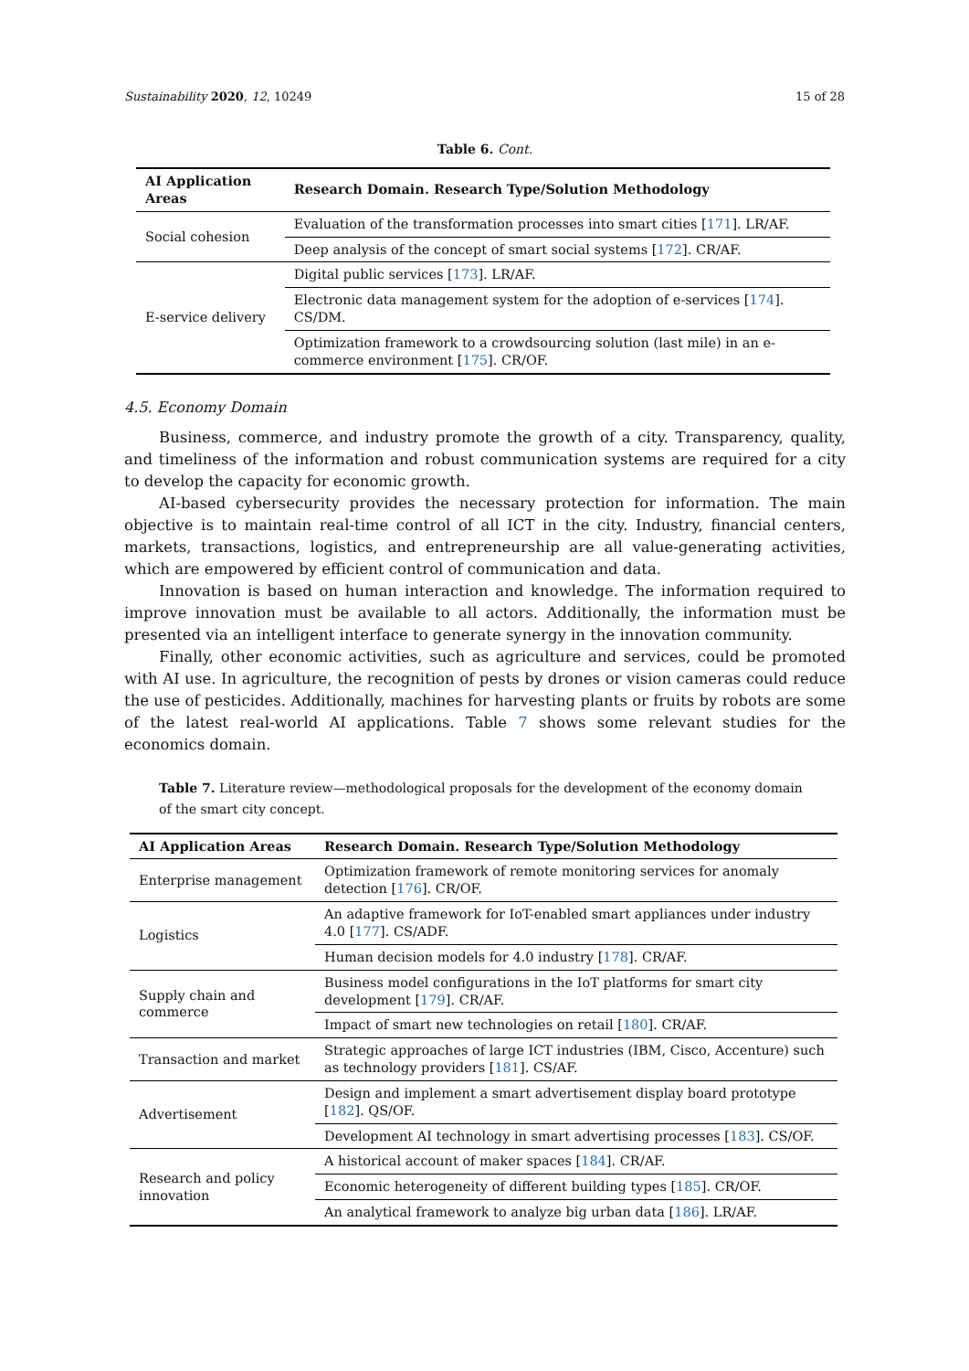Sustainability 2020, 12, 10249 15 of 28
Table 6. Cont.
| AI Application Areas | Research Domain. Research Type/Solution Methodology |
| --- | --- |
| Social cohesion | Evaluation of the transformation processes into smart cities [ 171 ]. LR/AF. |
| | Deep analysis of the concept of smart social systems [ 172 ]. CR/AF. |
| E-service delivery | Digital public services [ 173 ]. LR/AF. |
| | Electronic data management system for the adoption of e-services [ 174 ]. CS/DM. |
| | Optimization framework to a crowdsourcing solution (last mile) in an e-commerce environment [ 175 ]. CR/OF. |
4.5. Economy Domain
Business, commerce, and industry promote the growth of a city. Transparency, quality, and timeliness of the information and robust communication systems are required for a city to develop the capacity for economic growth.
AI-based cybersecurity provides the necessary protection for information. The main objective is to maintain real-time control of all ICT in the city. Industry, financial centers, markets, transactions, logistics, and entrepreneurship are all value-generating activities, which are empowered by efficient control of communication and data.
Innovation is based on human interaction and knowledge. The information required to improve innovation must be available to all actors. Additionally, the information must be presented via an intelligent interface to generate synergy in the innovation community.
Finally, other economic activities, such as agriculture and services, could be promoted with AI use. In agriculture, the recognition of pests by drones or vision cameras could reduce the use of pesticides. Additionally, machines for harvesting plants or fruits by robots are some of the latest real-world AI applications. Table 7 shows some relevant studies for the economics domain.
Table 7. Literature review—methodological proposals for the development of the economy domain of the smart city concept.
| AI Application Areas | Research Domain. Research Type/Solution Methodology |
| --- | --- |
| Enterprise management | Optimization framework of remote monitoring services for anomaly detection [ 176 ]. CR/OF. |
| Logistics | An adaptive framework for IoT-enabled smart appliances under industry 4.0 [ 177 ]. CS/ADF. |
| | Human decision models for 4.0 industry [ 178 ]. CR/AF. |
| Supply chain and commerce | Business model configurations in the IoT platforms for smart city development [ 179 ]. CR/AF. |
| | Impact of smart new technologies on retail [ 180 ]. CR/AF. |
| Transaction and market | Strategic approaches of large ICT industries (IBM, Cisco, Accenture) such as technology providers [ 181 ]. CS/AF. |
| Advertisement | Design and implement a smart advertisement display board prototype [ 182 ]. QS/OF. |
| | Development AI technology in smart advertising processes [ 183 ]. CS/OF. |
| Research and policy innovation | A historical account of maker spaces [ 184 ]. CR/AF. |
| | Economic heterogeneity of different building types [ 185 ]. CR/OF. |
| | An analytical framework to analyze big urban data [ 186 ]. LR/AF. |